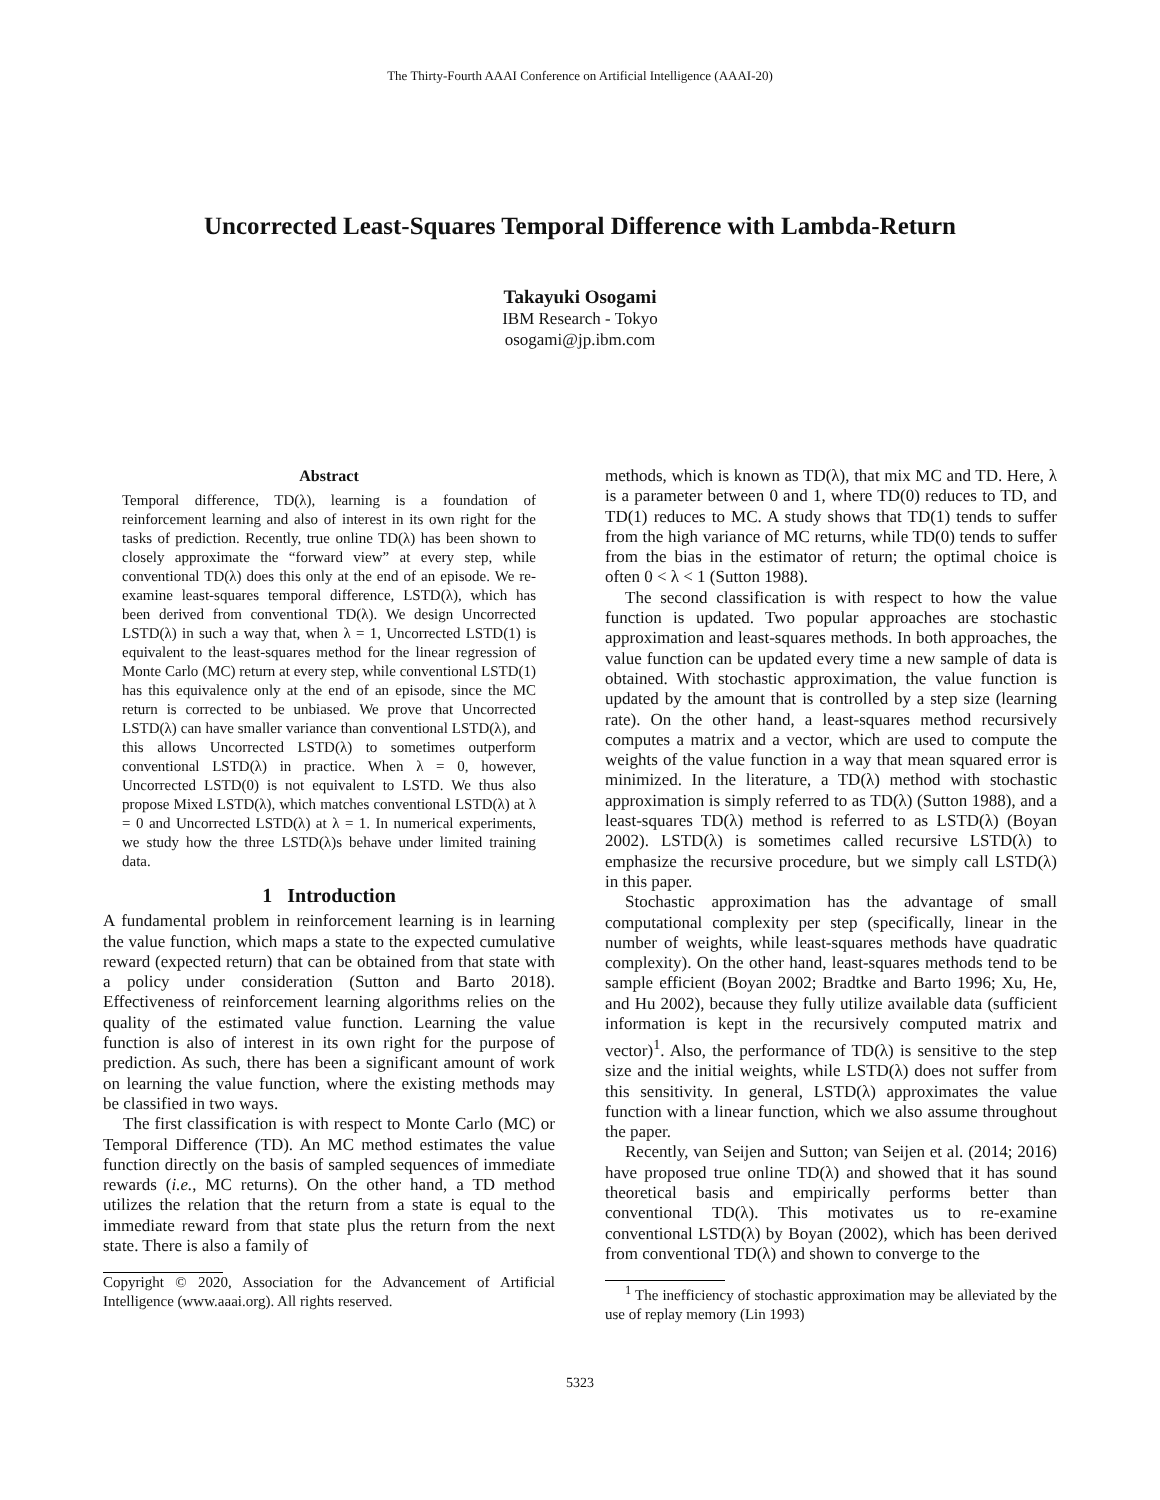The Thirty-Fourth AAAI Conference on Artificial Intelligence (AAAI-20)
Uncorrected Least-Squares Temporal Difference with Lambda-Return
Takayuki Osogami
IBM Research - Tokyo
osogami@jp.ibm.com
Abstract
Temporal difference, TD(λ), learning is a foundation of reinforcement learning and also of interest in its own right for the tasks of prediction. Recently, true online TD(λ) has been shown to closely approximate the “forward view” at every step, while conventional TD(λ) does this only at the end of an episode. We re-examine least-squares temporal difference, LSTD(λ), which has been derived from conventional TD(λ). We design Uncorrected LSTD(λ) in such a way that, when λ = 1, Uncorrected LSTD(1) is equivalent to the least-squares method for the linear regression of Monte Carlo (MC) return at every step, while conventional LSTD(1) has this equivalence only at the end of an episode, since the MC return is corrected to be unbiased. We prove that Uncorrected LSTD(λ) can have smaller variance than conventional LSTD(λ), and this allows Uncorrected LSTD(λ) to sometimes outperform conventional LSTD(λ) in practice. When λ = 0, however, Uncorrected LSTD(0) is not equivalent to LSTD. We thus also propose Mixed LSTD(λ), which matches conventional LSTD(λ) at λ = 0 and Uncorrected LSTD(λ) at λ = 1. In numerical experiments, we study how the three LSTD(λ)s behave under limited training data.
1 Introduction
A fundamental problem in reinforcement learning is in learning the value function, which maps a state to the expected cumulative reward (expected return) that can be obtained from that state with a policy under consideration (Sutton and Barto 2018). Effectiveness of reinforcement learning algorithms relies on the quality of the estimated value function. Learning the value function is also of interest in its own right for the purpose of prediction. As such, there has been a significant amount of work on learning the value function, where the existing methods may be classified in two ways.
The first classification is with respect to Monte Carlo (MC) or Temporal Difference (TD). An MC method estimates the value function directly on the basis of sampled sequences of immediate rewards (i.e., MC returns). On the other hand, a TD method utilizes the relation that the return from a state is equal to the immediate reward from that state plus the return from the next state. There is also a family of
Copyright © 2020, Association for the Advancement of Artificial Intelligence (www.aaai.org). All rights reserved.
methods, which is known as TD(λ), that mix MC and TD. Here, λ is a parameter between 0 and 1, where TD(0) reduces to TD, and TD(1) reduces to MC. A study shows that TD(1) tends to suffer from the high variance of MC returns, while TD(0) tends to suffer from the bias in the estimator of return; the optimal choice is often 0 < λ < 1 (Sutton 1988).
The second classification is with respect to how the value function is updated. Two popular approaches are stochastic approximation and least-squares methods. In both approaches, the value function can be updated every time a new sample of data is obtained. With stochastic approximation, the value function is updated by the amount that is controlled by a step size (learning rate). On the other hand, a least-squares method recursively computes a matrix and a vector, which are used to compute the weights of the value function in a way that mean squared error is minimized. In the literature, a TD(λ) method with stochastic approximation is simply referred to as TD(λ) (Sutton 1988), and a least-squares TD(λ) method is referred to as LSTD(λ) (Boyan 2002). LSTD(λ) is sometimes called recursive LSTD(λ) to emphasize the recursive procedure, but we simply call LSTD(λ) in this paper.
Stochastic approximation has the advantage of small computational complexity per step (specifically, linear in the number of weights, while least-squares methods have quadratic complexity). On the other hand, least-squares methods tend to be sample efficient (Boyan 2002; Bradtke and Barto 1996; Xu, He, and Hu 2002), because they fully utilize available data (sufficient information is kept in the recursively computed matrix and vector)<sup>1</sup>. Also, the performance of TD(λ) is sensitive to the step size and the initial weights, while LSTD(λ) does not suffer from this sensitivity. In general, LSTD(λ) approximates the value function with a linear function, which we also assume throughout the paper.
Recently, van Seijen and Sutton; van Seijen et al. (2014; 2016) have proposed true online TD(λ) and showed that it has sound theoretical basis and empirically performs better than conventional TD(λ). This motivates us to re-examine conventional LSTD(λ) by Boyan (2002), which has been derived from conventional TD(λ) and shown to converge to the
<sup>1</sup> The inefficiency of stochastic approximation may be alleviated by the use of replay memory (Lin 1993)
5323